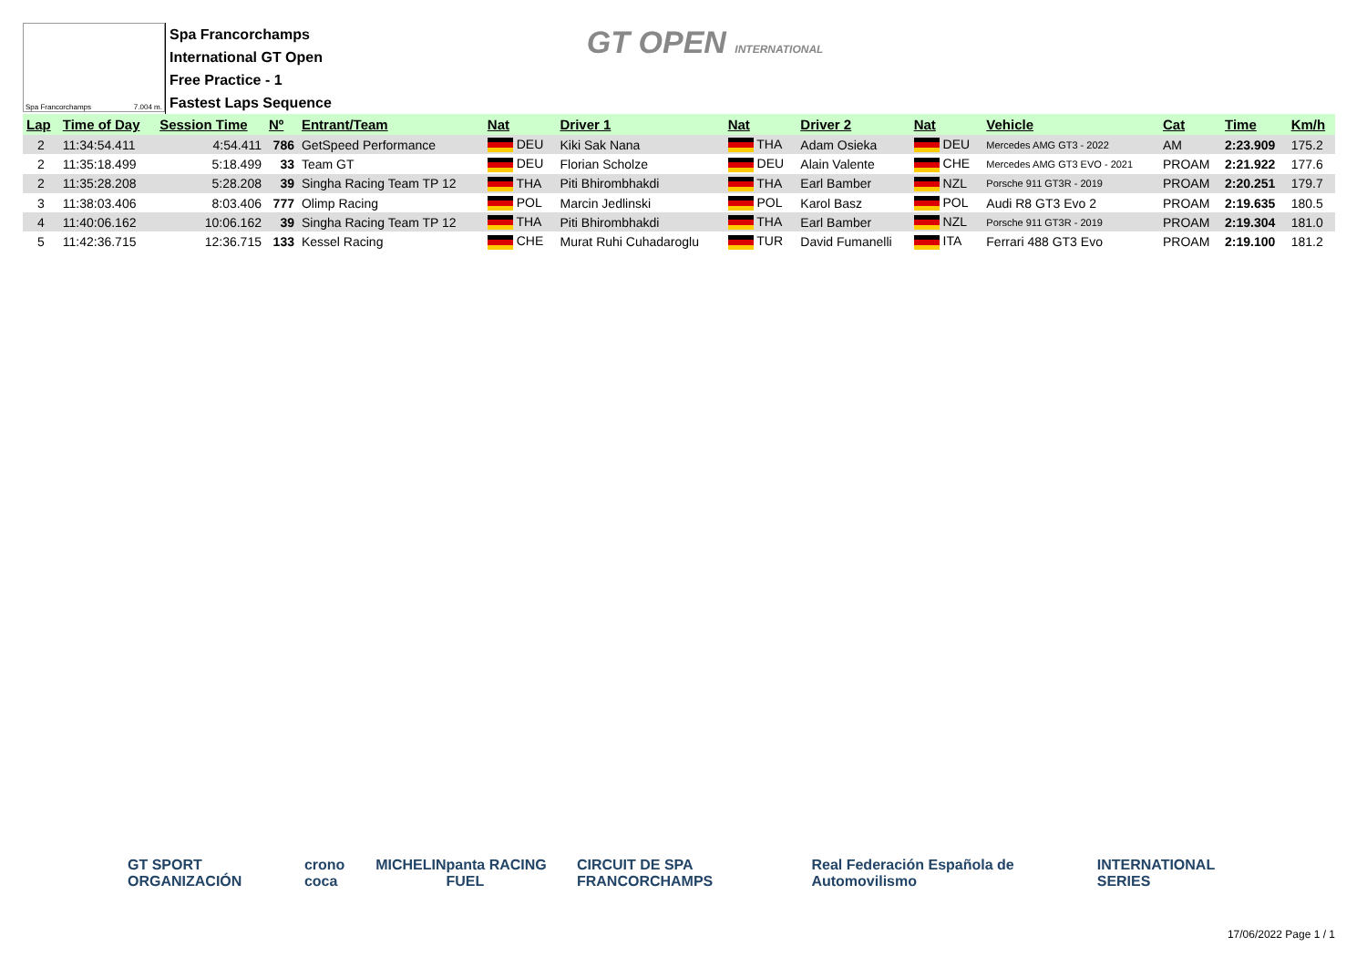Spa Francorchamps 7.004 m.
Spa Francorchamps
International GT Open
Free Practice - 1
Fastest Laps Sequence
GT OPEN INTERNATIONAL
| Lap | Time of Day | Session Time | Nº | Entrant/Team | Nat | Driver 1 | Nat | Driver 2 | Nat | Vehicle | Cat | Time | Km/h |
| --- | --- | --- | --- | --- | --- | --- | --- | --- | --- | --- | --- | --- | --- |
| 2 | 11:34:54.411 | 4:54.411 | 786 | GetSpeed Performance | DEU | Kiki Sak Nana | THA | Adam Osieka | DEU | Mercedes AMG GT3 - 2022 | AM | 2:23.909 | 175.2 |
| 2 | 11:35:18.499 | 5:18.499 | 33 | Team GT | DEU | Florian Scholze | DEU | Alain Valente | CHE | Mercedes AMG GT3 EVO - 2021 | PROAM | 2:21.922 | 177.6 |
| 2 | 11:35:28.208 | 5:28.208 | 39 | Singha Racing Team TP 12 | THA | Piti Bhirombhakdi | THA | Earl Bamber | NZL | Porsche 911 GT3R - 2019 | PROAM | 2:20.251 | 179.7 |
| 3 | 11:38:03.406 | 8:03.406 | 777 | Olimp Racing | POL | Marcin Jedlinski | POL | Karol Basz | POL | Audi R8 GT3 Evo 2 | PROAM | 2:19.635 | 180.5 |
| 4 | 11:40:06.162 | 10:06.162 | 39 | Singha Racing Team TP 12 | THA | Piti Bhirombhakdi | THA | Earl Bamber | NZL | Porsche 911 GT3R - 2019 | PROAM | 2:19.304 | 181.0 |
| 5 | 11:42:36.715 | 12:36.715 | 133 | Kessel Racing | CHE | Murat Ruhi Cuhadaroglu | TUR | David Fumanelli | ITA | Ferrari 488 GT3 Evo | PROAM | 2:19.100 | 181.2 |
GT SPORT ORGANIZACIÓN crono coca MICHELIN panta RACING FUEL CIRCUIT DE SPA FRANCORCHAMPS Real Federación Española de Automovilismo INTERNATIONAL SERIES
17/06/2022 Page 1 / 1